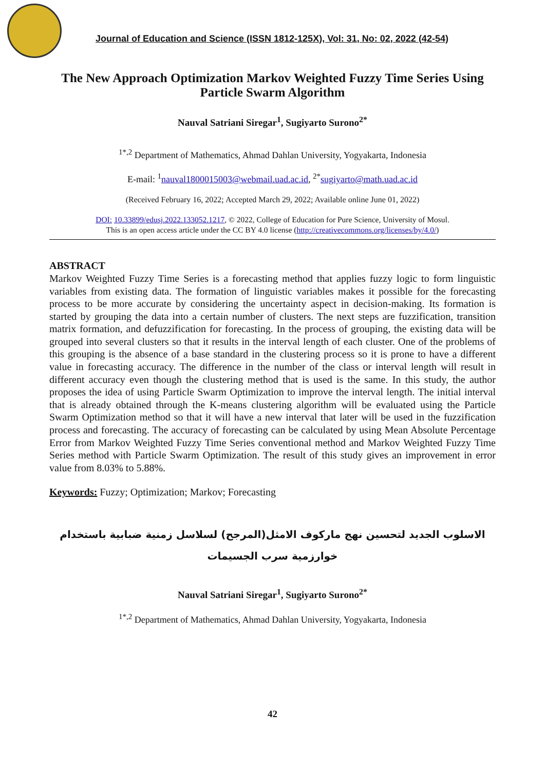Journal of Education and Science (ISSN 1812-125X), Vol: 31, No: 02, 2022 (42-54)
The New Approach Optimization Markov Weighted Fuzzy Time Series Using Particle Swarm Algorithm
Nauval Satriani Siregar<sup>1</sup>, Sugiyarto Surono<sup>2*</sup>
<sup>1*,2</sup> Department of Mathematics, Ahmad Dahlan University, Yogyakarta, Indonesia
E-mail: <sup>1</sup>nauval1800015003@webmail.uad.ac.id, <sup>2*</sup>sugiyarto@math.uad.ac.id
(Received February 16, 2022; Accepted March 29, 2022; Available online June 01, 2022)
DOI: 10.33899/edusj.2022.133052.1217, © 2022, College of Education for Pure Science, University of Mosul.
This is an open access article under the CC BY 4.0 license (http://creativecommons.org/licenses/by/4.0/)
ABSTRACT
Markov Weighted Fuzzy Time Series is a forecasting method that applies fuzzy logic to form linguistic variables from existing data. The formation of linguistic variables makes it possible for the forecasting process to be more accurate by considering the uncertainty aspect in decision-making. Its formation is started by grouping the data into a certain number of clusters. The next steps are fuzzification, transition matrix formation, and defuzzification for forecasting. In the process of grouping, the existing data will be grouped into several clusters so that it results in the interval length of each cluster. One of the problems of this grouping is the absence of a base standard in the clustering process so it is prone to have a different value in forecasting accuracy. The difference in the number of the class or interval length will result in different accuracy even though the clustering method that is used is the same. In this study, the author proposes the idea of using Particle Swarm Optimization to improve the interval length. The initial interval that is already obtained through the K-means clustering algorithm will be evaluated using the Particle Swarm Optimization method so that it will have a new interval that later will be used in the fuzzification process and forecasting. The accuracy of forecasting can be calculated by using Mean Absolute Percentage Error from Markov Weighted Fuzzy Time Series conventional method and Markov Weighted Fuzzy Time Series method with Particle Swarm Optimization. The result of this study gives an improvement in error value from 8.03% to 5.88%.
Keywords: Fuzzy; Optimization; Markov; Forecasting
الاسلوب الجديد لتحسين نهج ماركوف الامثل(المرجح) لسلاسل زمنية ضبابية باستخدام خوارزمية سرب الجسيمات
Nauval Satriani Siregar<sup>1</sup>, Sugiyarto Surono<sup>2*</sup>
<sup>1*,2</sup> Department of Mathematics, Ahmad Dahlan University, Yogyakarta, Indonesia
42